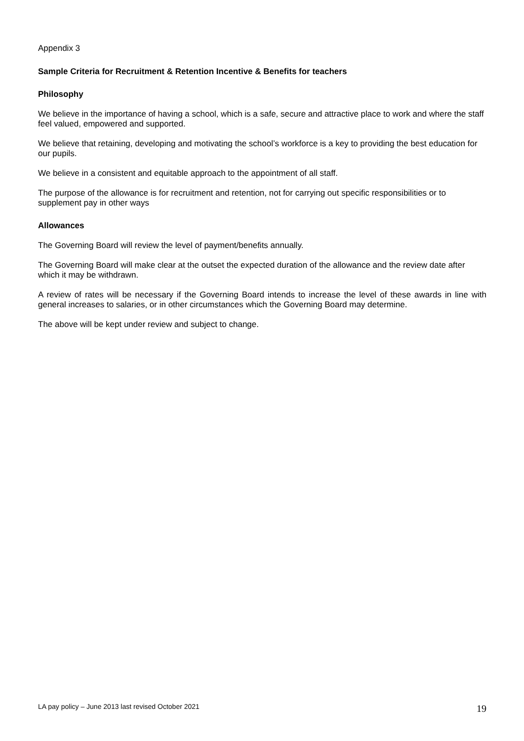Appendix 3
Sample Criteria for Recruitment & Retention Incentive & Benefits for teachers
Philosophy
We believe in the importance of having a school, which is a safe, secure and attractive place to work and where the staff feel valued, empowered and supported.
We believe that retaining, developing and motivating the school’s workforce is a key to providing the best education for our pupils.
We believe in a consistent and equitable approach to the appointment of all staff.
The purpose of the allowance is for recruitment and retention, not for carrying out specific responsibilities or to supplement pay in other ways
Allowances
The Governing Board will review the level of payment/benefits annually.
The Governing Board will make clear at the outset the expected duration of the allowance and the review date after which it may be withdrawn.
A review of rates will be necessary if the Governing Board intends to increase the level of these awards in line with general increases to salaries, or in other circumstances which the Governing Board may determine.
The above will be kept under review and subject to change.
LA pay policy – June 2013 last revised October 2021 19